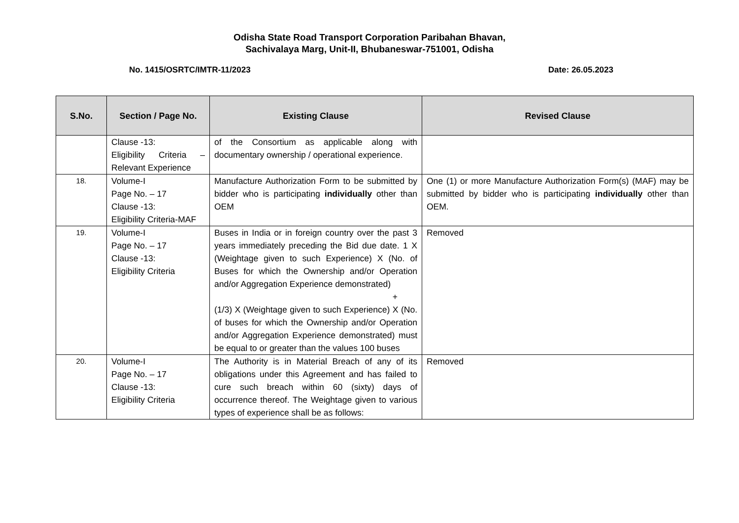Odisha State Road Transport Corporation Paribahan Bhavan,
Sachivalaya Marg, Unit-II, Bhubaneswar-751001, Odisha
No. 1415/OSRTC/IMTR-11/2023 Date: 26.05.2023
| S.No. | Section / Page No. | Existing Clause | Revised Clause |
| --- | --- | --- | --- |
| | Clause -13: Eligibility Criteria – Relevant Experience | of the Consortium as applicable along with documentary ownership / operational experience. | |
| 18. | Volume-I Page No. – 17 Clause -13: Eligibility Criteria-MAF | Manufacture Authorization Form to be submitted by bidder who is participating individually other than OEM | One (1) or more Manufacture Authorization Form(s) (MAF) may be submitted by bidder who is participating individually other than OEM. |
| 19. | Volume-I Page No. – 17 Clause -13: Eligibility Criteria | Buses in India or in foreign country over the past 3 years immediately preceding the Bid due date. 1 X (Weightage given to such Experience) X (No. of Buses for which the Ownership and/or Operation and/or Aggregation Experience demonstrated) + (1/3) X (Weightage given to such Experience) X (No. of buses for which the Ownership and/or Operation and/or Aggregation Experience demonstrated) must be equal to or greater than the values 100 buses | Removed |
| 20. | Volume-I Page No. – 17 Clause -13: Eligibility Criteria | The Authority is in Material Breach of any of its obligations under this Agreement and has failed to cure such breach within 60 (sixty) days of occurrence thereof. The Weightage given to various types of experience shall be as follows: | Removed |